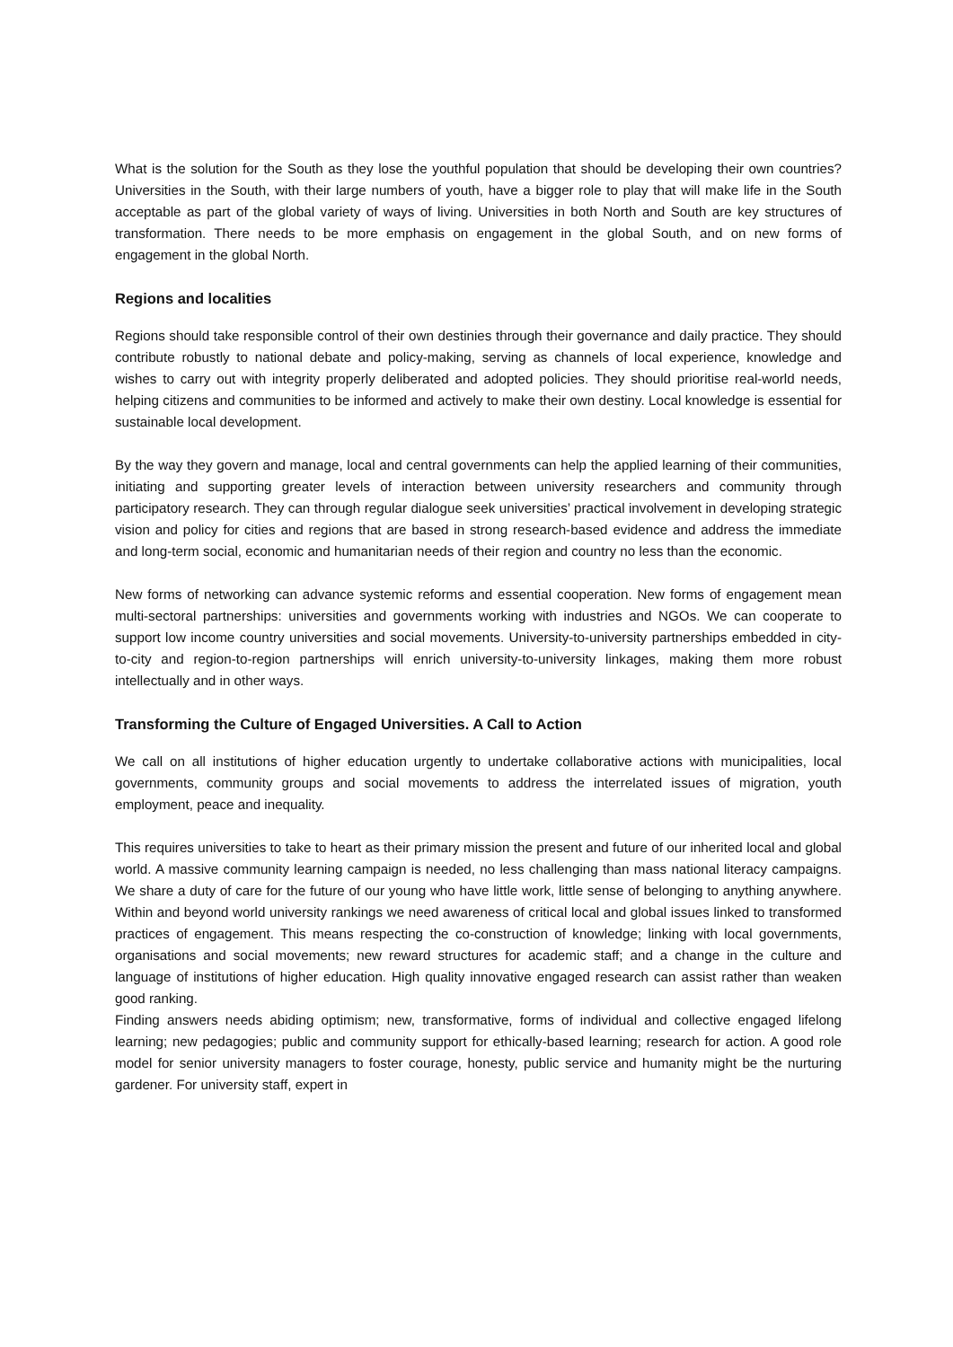What is the solution for the South as they lose the youthful population that should be developing their own countries? Universities in the South, with their large numbers of youth, have a bigger role to play that will make life in the South acceptable as part of the global variety of ways of living. Universities in both North and South are key structures of transformation. There needs to be more emphasis on engagement in the global South, and on new forms of engagement in the global North.
Regions and localities
Regions should take responsible control of their own destinies through their governance and daily practice. They should contribute robustly to national debate and policy-making, serving as channels of local experience, knowledge and wishes to carry out with integrity properly deliberated and adopted policies. They should prioritise real-world needs, helping citizens and communities to be informed and actively to make their own destiny. Local knowledge is essential for sustainable local development.
By the way they govern and manage, local and central governments can help the applied learning of their communities, initiating and supporting greater levels of interaction between university researchers and community through participatory research. They can through regular dialogue seek universities’ practical involvement in developing strategic vision and policy for cities and regions that are based in strong research-based evidence and address the immediate and long-term social, economic and humanitarian needs of their region and country no less than the economic.
New forms of networking can advance systemic reforms and essential cooperation. New forms of engagement mean multi-sectoral partnerships: universities and governments working with industries and NGOs. We can cooperate to support low income country universities and social movements. University-to-university partnerships embedded in city-to-city and region-to-region partnerships will enrich university-to-university linkages, making them more robust intellectually and in other ways.
Transforming the Culture of Engaged Universities. A Call to Action
We call on all institutions of higher education urgently to undertake collaborative actions with municipalities, local governments, community groups and social movements to address the interrelated issues of migration, youth employment, peace and inequality.
This requires universities to take to heart as their primary mission the present and future of our inherited local and global world. A massive community learning campaign is needed, no less challenging than mass national literacy campaigns. We share a duty of care for the future of our young who have little work, little sense of belonging to anything anywhere. Within and beyond world university rankings we need awareness of critical local and global issues linked to transformed practices of engagement. This means respecting the co-construction of knowledge; linking with local governments, organisations and social movements; new reward structures for academic staff; and a change in the culture and language of institutions of higher education. High quality innovative engaged research can assist rather than weaken good ranking.
Finding answers needs abiding optimism; new, transformative, forms of individual and collective engaged lifelong learning; new pedagogies; public and community support for ethically-based learning; research for action. A good role model for senior university managers to foster courage, honesty, public service and humanity might be the nurturing gardener. For university staff, expert in